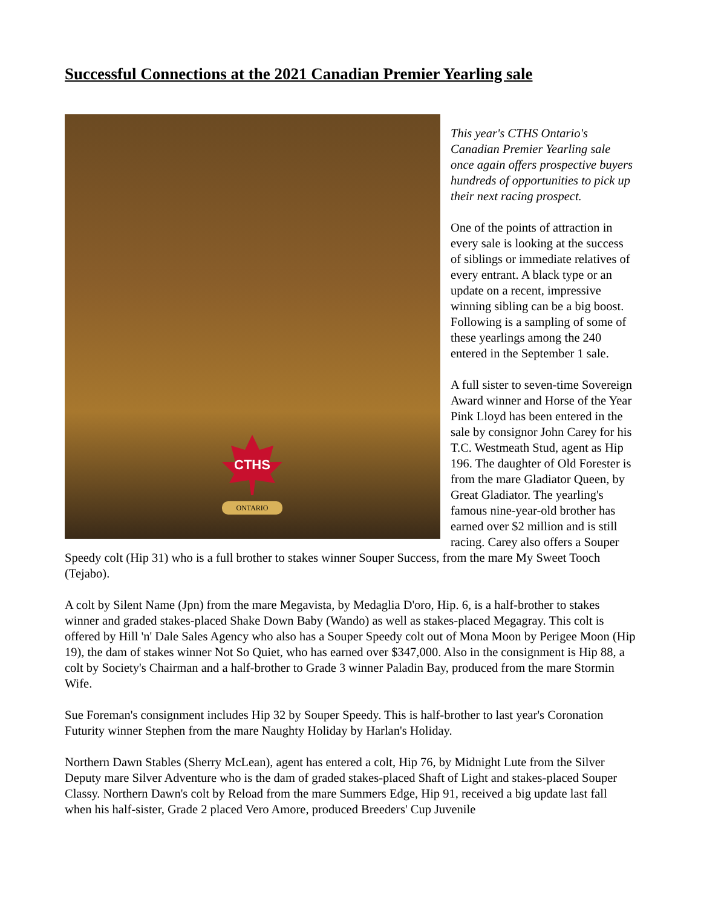Successful Connections at the 2021 Canadian Premier Yearling sale
CTHS
ONTARIO
This year's CTHS Ontario's Canadian Premier Yearling sale once again offers prospective buyers hundreds of opportunities to pick up their next racing prospect.
One of the points of attraction in every sale is looking at the success of siblings or immediate relatives of every entrant. A black type or an update on a recent, impressive winning sibling can be a big boost. Following is a sampling of some of these yearlings among the 240 entered in the September 1 sale.
A full sister to seven-time Sovereign Award winner and Horse of the Year Pink Lloyd has been entered in the sale by consignor John Carey for his T.C. Westmeath Stud, agent as Hip 196. The daughter of Old Forester is from the mare Gladiator Queen, by Great Gladiator. The yearling's famous nine-year-old brother has earned over $2 million and is still racing. Carey also offers a Souper Speedy colt (Hip 31) who is a full brother to stakes winner Souper Success, from the mare My Sweet Tooch (Tejabo).
A colt by Silent Name (Jpn) from the mare Megavista, by Medaglia D'oro, Hip. 6, is a half-brother to stakes winner and graded stakes-placed Shake Down Baby (Wando) as well as stakes-placed Megagray. This colt is offered by Hill 'n' Dale Sales Agency who also has a Souper Speedy colt out of Mona Moon by Perigee Moon (Hip 19), the dam of stakes winner Not So Quiet, who has earned over $347,000. Also in the consignment is Hip 88, a colt by Society's Chairman and a half-brother to Grade 3 winner Paladin Bay, produced from the mare Stormin Wife.
Sue Foreman's consignment includes Hip 32 by Souper Speedy. This is half-brother to last year's Coronation Futurity winner Stephen from the mare Naughty Holiday by Harlan's Holiday.
Northern Dawn Stables (Sherry McLean), agent has entered a colt, Hip 76, by Midnight Lute from the Silver Deputy mare Silver Adventure who is the dam of graded stakes-placed Shaft of Light and stakes-placed Souper Classy. Northern Dawn's colt by Reload from the mare Summers Edge, Hip 91, received a big update last fall when his half-sister, Grade 2 placed Vero Amore, produced Breeders' Cup Juvenile